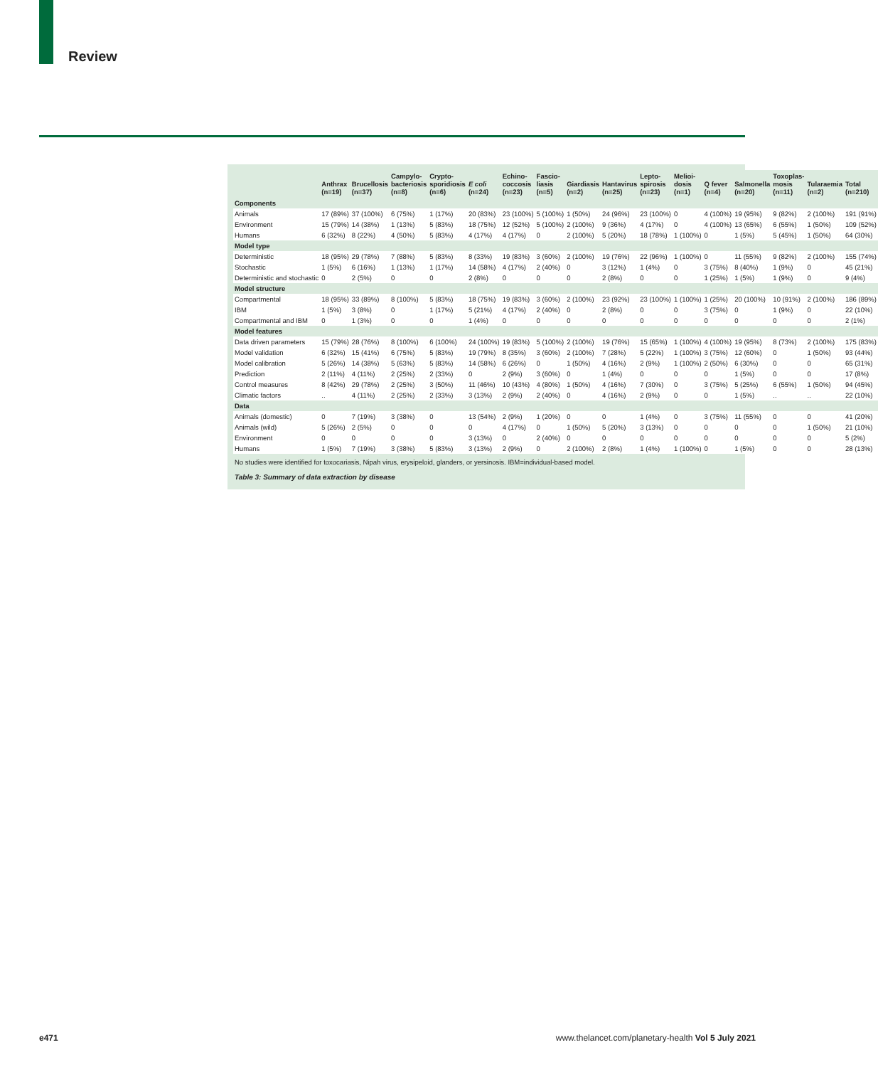Review
| | Anthrax (n=19) | Brucellosis (n=37) | Campylo-bacteriosis (n=8) | Crypto-sporidiosis (n=6) | E coli (n=24) | Echino-coccosis (n=23) | Fascio-liasis (n=5) | Giardiasis (n=2) | Hantavirus (n=25) | Lepto-spirosis (n=23) | Melioi-dosis (n=1) | Q fever (n=4) | Salmonella (n=20) | Toxoplas-mosis (n=11) | Tularaemia (n=2) | Total (n=210) |
| --- | --- | --- | --- | --- | --- | --- | --- | --- | --- | --- | --- | --- | --- | --- | --- | --- |
| Components | | | | | | | | | | | | | | | | |
| Animals | 17 (89%) | 37 (100%) | 6 (75%) | 1 (17%) | 20 (83%) | 23 (100%) | 5 (100%) | 1 (50%) | 24 (96%) | 23 (100%) | 0 | 4 (100%) | 19 (95%) | 9 (82%) | 2 (100%) | 191 (91%) |
| Environment | 15 (79%) | 14 (38%) | 1 (13%) | 5 (83%) | 18 (75%) | 12 (52%) | 5 (100%) | 2 (100%) | 9 (36%) | 4 (17%) | 0 | 4 (100%) | 13 (65%) | 6 (55%) | 1 (50%) | 109 (52%) |
| Humans | 6 (32%) | 8 (22%) | 4 (50%) | 5 (83%) | 4 (17%) | 4 (17%) | 0 | 2 (100%) | 5 (20%) | 18 (78%) | 1 (100%) | 0 | 1 (5%) | 5 (45%) | 1 (50%) | 64 (30%) |
| Model type | | | | | | | | | | | | | | | | |
| Deterministic | 18 (95%) | 29 (78%) | 7 (88%) | 5 (83%) | 8 (33%) | 19 (83%) | 3 (60%) | 2 (100%) | 19 (76%) | 22 (96%) | 1 (100%) | 0 | 11 (55%) | 9 (82%) | 2 (100%) | 155 (74%) |
| Stochastic | 1 (5%) | 6 (16%) | 1 (13%) | 1 (17%) | 14 (58%) | 4 (17%) | 2 (40%) | 0 | 3 (12%) | 1 (4%) | 0 | 3 (75%) | 8 (40%) | 1 (9%) | 0 | 45 (21%) |
| Deterministic and stochastic | 0 | 2 (5%) | 0 | 0 | 2 (8%) | 0 | 0 | 0 | 2 (8%) | 0 | 0 | 1 (25%) | 1 (5%) | 1 (9%) | 0 | 9 (4%) |
| Model structure | | | | | | | | | | | | | | | | |
| Compartmental | 18 (95%) | 33 (89%) | 8 (100%) | 5 (83%) | 18 (75%) | 19 (83%) | 3 (60%) | 2 (100%) | 23 (92%) | 23 (100%) | 1 (100%) | 1 (25%) | 20 (100%) | 10 (91%) | 2 (100%) | 186 (89%) |
| IBM | 1 (5%) | 3 (8%) | 0 | 1 (17%) | 5 (21%) | 4 (17%) | 2 (40%) | 0 | 2 (8%) | 0 | 0 | 3 (75%) | 0 | 1 (9%) | 0 | 22 (10%) |
| Compartmental and IBM | 0 | 1 (3%) | 0 | 0 | 1 (4%) | 0 | 0 | 0 | 0 | 0 | 0 | 0 | 0 | 0 | 0 | 2 (1%) |
| Model features | | | | | | | | | | | | | | | | |
| Data driven parameters | 15 (79%) | 28 (76%) | 8 (100%) | 6 (100%) | 24 (100%) | 19 (83%) | 5 (100%) | 2 (100%) | 19 (76%) | 15 (65%) | 1 (100%) | 4 (100%) | 19 (95%) | 8 (73%) | 2 (100%) | 175 (83%) |
| Model validation | 6 (32%) | 15 (41%) | 6 (75%) | 5 (83%) | 19 (79%) | 8 (35%) | 3 (60%) | 2 (100%) | 7 (28%) | 5 (22%) | 1 (100%) | 3 (75%) | 12 (60%) | 0 | 1 (50%) | 93 (44%) |
| Model calibration | 5 (26%) | 14 (38%) | 5 (63%) | 5 (83%) | 14 (58%) | 6 (26%) | 0 | 1 (50%) | 4 (16%) | 2 (9%) | 1 (100%) | 2 (50%) | 6 (30%) | 0 | 0 | 65 (31%) |
| Prediction | 2 (11%) | 4 (11%) | 2 (25%) | 2 (33%) | 0 | 2 (9%) | 3 (60%) | 0 | 1 (4%) | 0 | 0 | 0 | 1 (5%) | 0 | 0 | 17 (8%) |
| Control measures | 8 (42%) | 29 (78%) | 2 (25%) | 3 (50%) | 11 (46%) | 10 (43%) | 4 (80%) | 1 (50%) | 4 (16%) | 7 (30%) | 0 | 3 (75%) | 5 (25%) | 6 (55%) | 1 (50%) | 94 (45%) |
| Climatic factors | .. | 4 (11%) | 2 (25%) | 2 (33%) | 3 (13%) | 2 (9%) | 2 (40%) | 0 | 4 (16%) | 2 (9%) | 0 | 0 | 1 (5%) | .. | .. | 22 (10%) |
| Data | | | | | | | | | | | | | | | | |
| Animals (domestic) | 0 | 7 (19%) | 3 (38%) | 0 | 13 (54%) | 2 (9%) | 1 (20%) | 0 | 0 | 1 (4%) | 0 | 3 (75%) | 11 (55%) | 0 | 0 | 41 (20%) |
| Animals (wild) | 5 (26%) | 2 (5%) | 0 | 0 | 0 | 4 (17%) | 0 | 1 (50%) | 5 (20%) | 3 (13%) | 0 | 0 | 0 | 0 | 1 (50%) | 21 (10%) |
| Environment | 0 | 0 | 0 | 0 | 3 (13%) | 0 | 2 (40%) | 0 | 0 | 0 | 0 | 0 | 0 | 0 | 0 | 5 (2%) |
| Humans | 1 (5%) | 7 (19%) | 3 (38%) | 5 (83%) | 3 (13%) | 2 (9%) | 0 | 2 (100%) | 2 (8%) | 1 (4%) | 1 (100%) | 0 | 1 (5%) | 0 | 0 | 28 (13%) |
No studies were identified for toxocariasis, Nipah virus, erysipeloid, glanders, or yersinosis. IBM=individual-based model.
Table 3: Summary of data extraction by disease
e471 www.thelancet.com/planetary-health Vol 5 July 2021